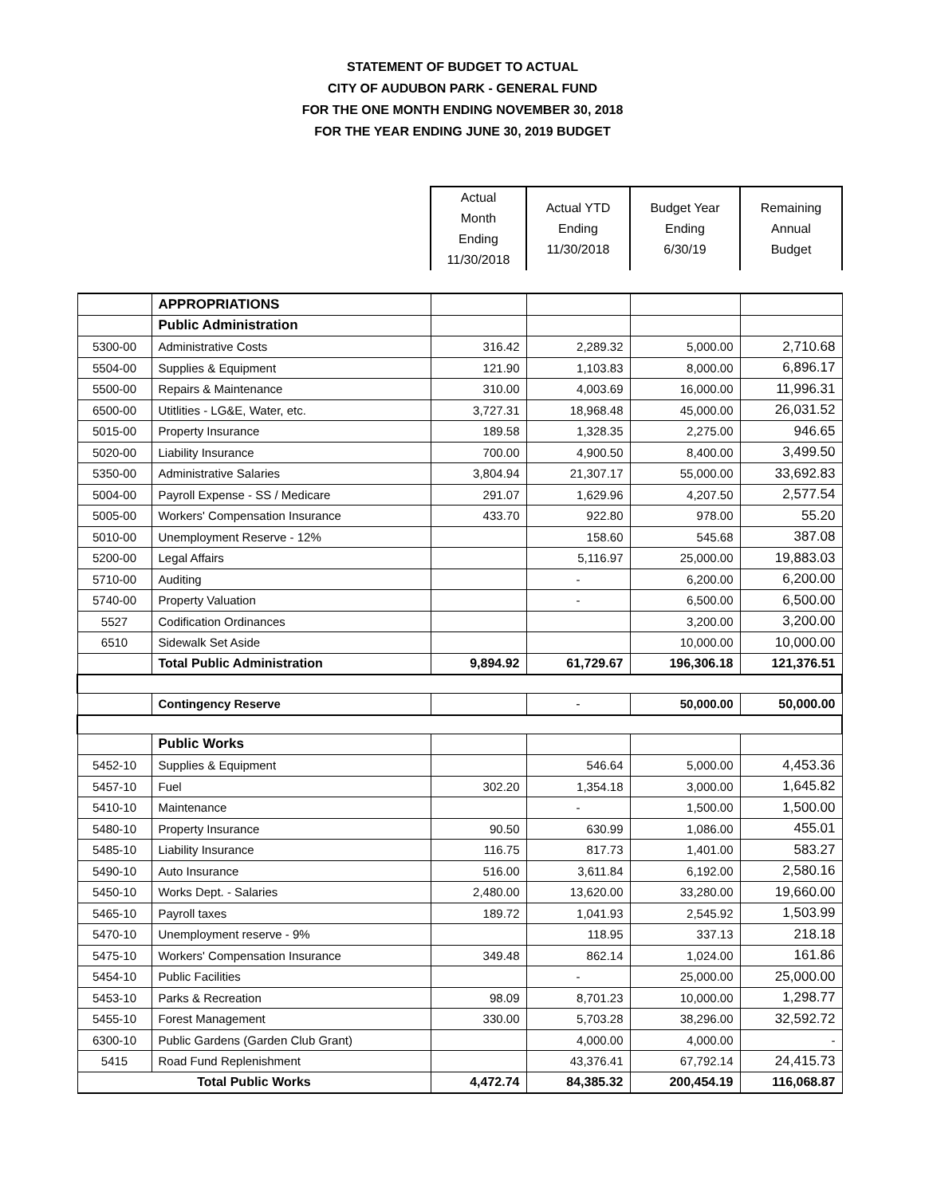STATEMENT OF BUDGET TO ACTUAL
CITY OF AUDUBON PARK - GENERAL FUND
FOR THE ONE MONTH ENDING NOVEMBER 30, 2018
FOR THE YEAR ENDING JUNE 30, 2019 BUDGET
| | | Actual Month Ending 11/30/2018 | Actual YTD Ending 11/30/2018 | Budget Year Ending 6/30/19 | Remaining Annual Budget |
| --- | --- | --- | --- | --- | --- |
| | APPROPRIATIONS | | | | |
| | Public Administration | | | | |
| 5300-00 | Administrative Costs | 316.42 | 2,289.32 | 5,000.00 | 2,710.68 |
| 5504-00 | Supplies & Equipment | 121.90 | 1,103.83 | 8,000.00 | 6,896.17 |
| 5500-00 | Repairs & Maintenance | 310.00 | 4,003.69 | 16,000.00 | 11,996.31 |
| 6500-00 | Utitlities - LG&E, Water, etc. | 3,727.31 | 18,968.48 | 45,000.00 | 26,031.52 |
| 5015-00 | Property Insurance | 189.58 | 1,328.35 | 2,275.00 | 946.65 |
| 5020-00 | Liability Insurance | 700.00 | 4,900.50 | 8,400.00 | 3,499.50 |
| 5350-00 | Administrative Salaries | 3,804.94 | 21,307.17 | 55,000.00 | 33,692.83 |
| 5004-00 | Payroll Expense - SS / Medicare | 291.07 | 1,629.96 | 4,207.50 | 2,577.54 |
| 5005-00 | Workers' Compensation Insurance | 433.70 | 922.80 | 978.00 | 55.20 |
| 5010-00 | Unemployment Reserve - 12% | | 158.60 | 545.68 | 387.08 |
| 5200-00 | Legal Affairs | | 5,116.97 | 25,000.00 | 19,883.03 |
| 5710-00 | Auditing | | - | 6,200.00 | 6,200.00 |
| 5740-00 | Property Valuation | | - | 6,500.00 | 6,500.00 |
| 5527 | Codification Ordinances | | | 3,200.00 | 3,200.00 |
| 6510 | Sidewalk Set Aside | | | 10,000.00 | 10,000.00 |
| | Total Public Administration | 9,894.92 | 61,729.67 | 196,306.18 | 121,376.51 |
| | Contingency Reserve | | - | 50,000.00 | 50,000.00 |
| | Public Works | | | | |
| 5452-10 | Supplies & Equipment | | 546.64 | 5,000.00 | 4,453.36 |
| 5457-10 | Fuel | 302.20 | 1,354.18 | 3,000.00 | 1,645.82 |
| 5410-10 | Maintenance | | - | 1,500.00 | 1,500.00 |
| 5480-10 | Property Insurance | 90.50 | 630.99 | 1,086.00 | 455.01 |
| 5485-10 | Liability Insurance | 116.75 | 817.73 | 1,401.00 | 583.27 |
| 5490-10 | Auto Insurance | 516.00 | 3,611.84 | 6,192.00 | 2,580.16 |
| 5450-10 | Works Dept. - Salaries | 2,480.00 | 13,620.00 | 33,280.00 | 19,660.00 |
| 5465-10 | Payroll taxes | 189.72 | 1,041.93 | 2,545.92 | 1,503.99 |
| 5470-10 | Unemployment reserve - 9% | | 118.95 | 337.13 | 218.18 |
| 5475-10 | Workers' Compensation Insurance | 349.48 | 862.14 | 1,024.00 | 161.86 |
| 5454-10 | Public Facilities | | - | 25,000.00 | 25,000.00 |
| 5453-10 | Parks & Recreation | 98.09 | 8,701.23 | 10,000.00 | 1,298.77 |
| 5455-10 | Forest Management | 330.00 | 5,703.28 | 38,296.00 | 32,592.72 |
| 6300-10 | Public Gardens (Garden Club Grant) | | 4,000.00 | 4,000.00 | - |
| 5415 | Road Fund Replenishment | | 43,376.41 | 67,792.14 | 24,415.73 |
| Total Public Works | | 4,472.74 | 84,385.32 | 200,454.19 | 116,068.87 |